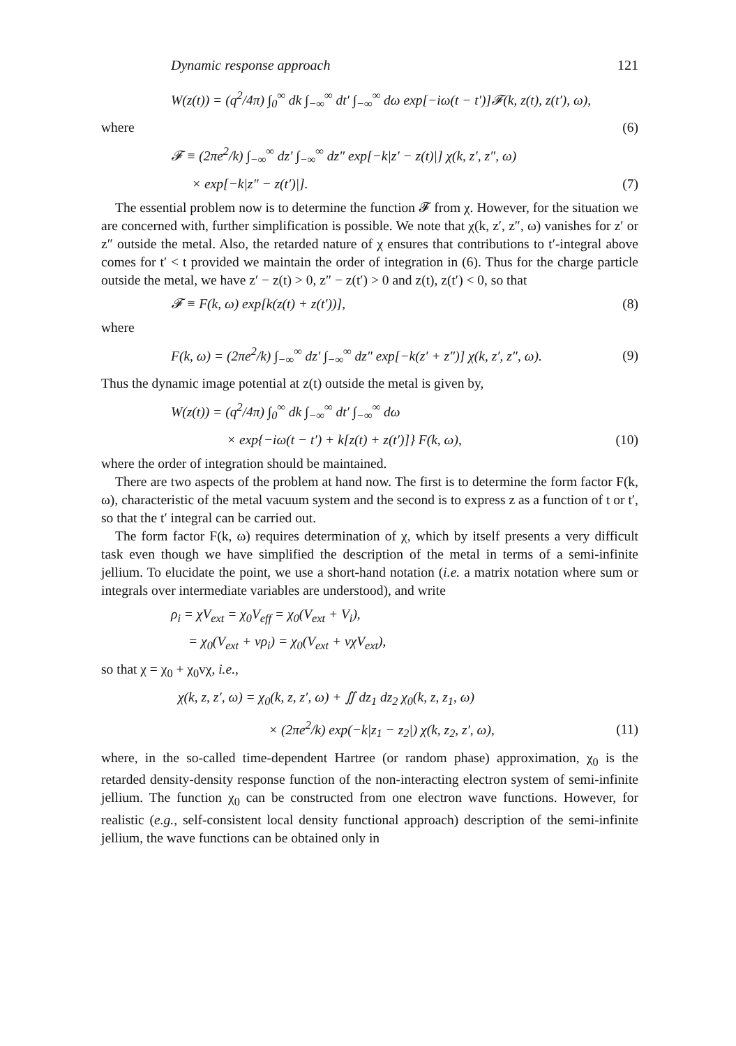Dynamic response approach 121
W(z(t)) = (q<sup>2</sup>/4π) ∫<sub>0</sub><sup>∞</sup> dk ∫<sub>−∞</sub><sup>∞</sup> dt′ ∫<sub>−∞</sub><sup>∞</sup> dω exp[−iω(t − t′)]𝓕(k, z(t), z(t′), ω),
where (6)
𝓕 ≡ (2πe<sup>2</sup>/k) ∫<sub>−∞</sub><sup>∞</sup> dz′ ∫<sub>−∞</sub><sup>∞</sup> dz″ exp[−k|z′ − z(t)|] χ(k, z′, z″, ω)
× exp[−k|z″ − z(t′)|]. (7)
The essential problem now is to determine the function 𝓕 from χ. However, for the situation we are concerned with, further simplification is possible. We note that χ(k, z′, z″, ω) vanishes for z′ or z″ outside the metal. Also, the retarded nature of χ ensures that contributions to t′-integral above comes for t′ < t provided we maintain the order of integration in (6). Thus for the charge particle outside the metal, we have z′ − z(t) > 0, z″ − z(t′) > 0 and z(t), z(t′) < 0, so that
𝓕 ≡ F(k, ω) exp[k(z(t) + z(t′))], (8)
where
F(k, ω) = (2πe<sup>2</sup>/k) ∫<sub>−∞</sub><sup>∞</sup> dz′ ∫<sub>−∞</sub><sup>∞</sup> dz″ exp[−k(z′ + z″)] χ(k, z′, z″, ω). (9)
Thus the dynamic image potential at z(t) outside the metal is given by,
W(z(t)) = (q<sup>2</sup>/4π) ∫<sub>0</sub><sup>∞</sup> dk ∫<sub>−∞</sub><sup>∞</sup> dt′ ∫<sub>−∞</sub><sup>∞</sup> dω
× exp{−iω(t − t′) + k[z(t) + z(t′)]} F(k, ω), (10)
where the order of integration should be maintained.
There are two aspects of the problem at hand now. The first is to determine the form factor F(k, ω), characteristic of the metal vacuum system and the second is to express z as a function of t or t′, so that the t′ integral can be carried out.
The form factor F(k, ω) requires determination of χ, which by itself presents a very difficult task even though we have simplified the description of the metal in terms of a semi-infinite jellium. To elucidate the point, we use a short-hand notation (i.e. a matrix notation where sum or integrals over intermediate variables are understood), and write
ρ<sub>i</sub> = χV<sub>ext</sub> = χ<sub>0</sub>V<sub>eff</sub> = χ<sub>0</sub>(V<sub>ext</sub> + V<sub>i</sub>),
= χ<sub>0</sub>(V<sub>ext</sub> + vρ<sub>i</sub>) = χ<sub>0</sub>(V<sub>ext</sub> + vχV<sub>ext</sub>),
so that χ = χ<sub>0</sub> + χ<sub>0</sub>vχ, i.e.,
χ(k, z, z′, ω) = χ<sub>0</sub>(k, z, z′, ω) + ∬ dz<sub>1</sub> dz<sub>2</sub> χ<sub>0</sub>(k, z, z<sub>1</sub>, ω)
× (2πe<sup>2</sup>/k) exp(−k|z<sub>1</sub> − z<sub>2</sub>|) χ(k, z<sub>2</sub>, z′, ω), (11)
where, in the so-called time-dependent Hartree (or random phase) approximation, χ<sub>0</sub> is the retarded density-density response function of the non-interacting electron system of semi-infinite jellium. The function χ<sub>0</sub> can be constructed from one electron wave functions. However, for realistic (e.g., self-consistent local density functional approach) description of the semi-infinite jellium, the wave functions can be obtained only in